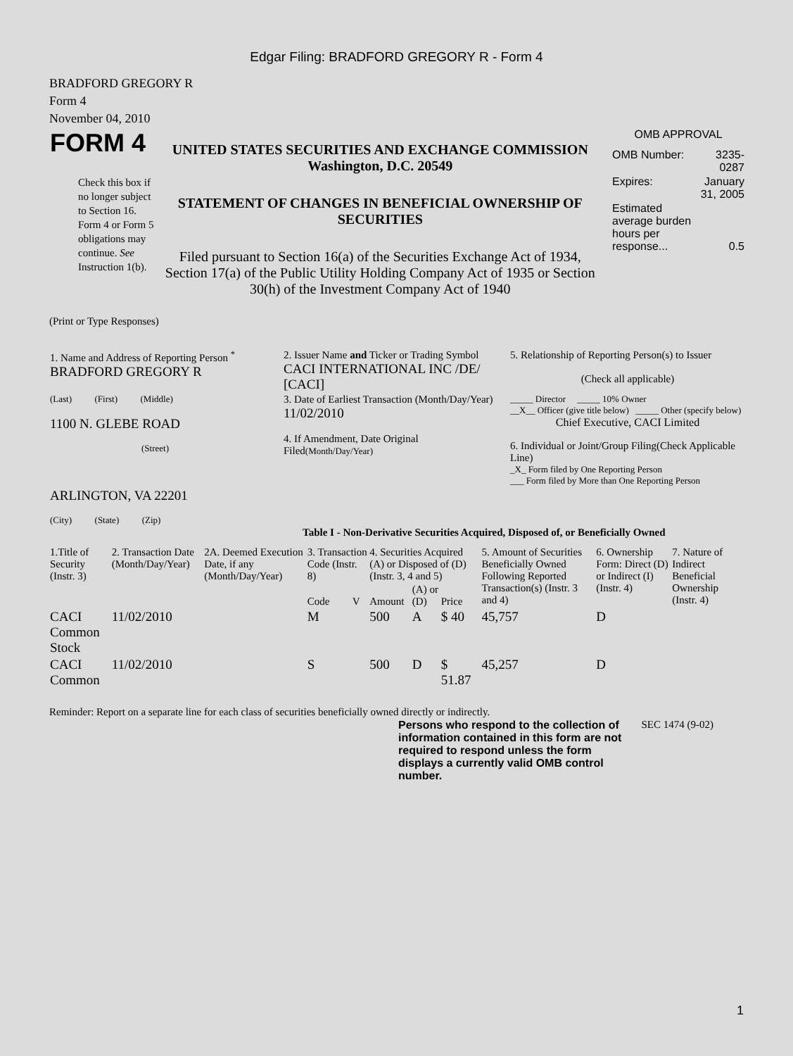Edgar Filing: BRADFORD GREGORY R - Form 4
BRADFORD GREGORY R
Form 4
November 04, 2010
| FORM 4 Check this box if no longer subject to Section 16. Form 4 or Form 5 obligations may continue. See Instruction 1(b). | UNITED STATES SECURITIES AND EXCHANGE COMMISSION Washington, D.C. 20549 STATEMENT OF CHANGES IN BENEFICIAL OWNERSHIP OF SECURITIES Filed pursuant to Section 16(a) of the Securities Exchange Act of 1934, Section 17(a) of the Public Utility Holding Company Act of 1935 or Section 30(h) of the Investment Company Act of 1940 | OMB APPROVAL / OMB Number: / 3235-0287 / / Expires: / January 31, 2005 / / Estimated average burden hours per response... / 0.5 / |
(Print or Type Responses)
| 1. Name and Address of Reporting Person <sup>*</sup> BRADFORD GREGORY R | 2. Issuer Name and Ticker or Trading Symbol CACI INTERNATIONAL INC /DE/ [CACI] | 5. Relationship of Reporting Person(s) to Issuer (Check all applicable) |
| (Last) (First) (Middle) 1100 N. GLEBE ROAD (Street) ARLINGTON, VA 22201 (City) (State) (Zip) | 3. Date of Earliest Transaction (Month/Day/Year) 11/02/2010 4. If Amendment, Date Original Filed (Month/Day/Year) | _____ Director _____ 10% Owner __X__ Officer (give title below) _____ Other (specify below) Chief Executive, CACI Limited 6. Individual or Joint/Group Filing(Check Applicable Line) _X_ Form filed by One Reporting Person ___ Form filed by More than One Reporting Person |
Table I - Non-Derivative Securities Acquired, Disposed of, or Beneficially Owned
| 1.Title of Security (Instr. 3) | 2. Transaction Date (Month/Day/Year) | 2A. Deemed Execution Date, if any (Month/Day/Year) | 3. Transaction Code (Instr. 8) | | 4. Securities Acquired (A) or Disposed of (D) (Instr. 3, 4 and 5) | | | 5. Amount of Securities Beneficially Owned Following Reported Transaction(s) (Instr. 3 and 4) | 6. Ownership Form: Direct (D) or Indirect (I) (Instr. 4) | 7. Nature of Indirect Beneficial Ownership (Instr. 4) |
| --- | --- | --- | --- | --- | --- | --- | --- | --- | --- | --- |
| | | | Code | V | Amount | (A) or (D) | Price | | | |
| CACI Common Stock | 11/02/2010 | | M | | 500 | A | $ 40 | 45,757 | D | |
| CACI Common | 11/02/2010 | | S | | 500 | D | $ 51.87 | 45,257 | D | |
Reminder: Report on a separate line for each class of securities beneficially owned directly or indirectly.
| Persons who respond to the collection of information contained in this form are not required to respond unless the form displays a currently valid OMB control number. | SEC 1474 (9-02) |
1